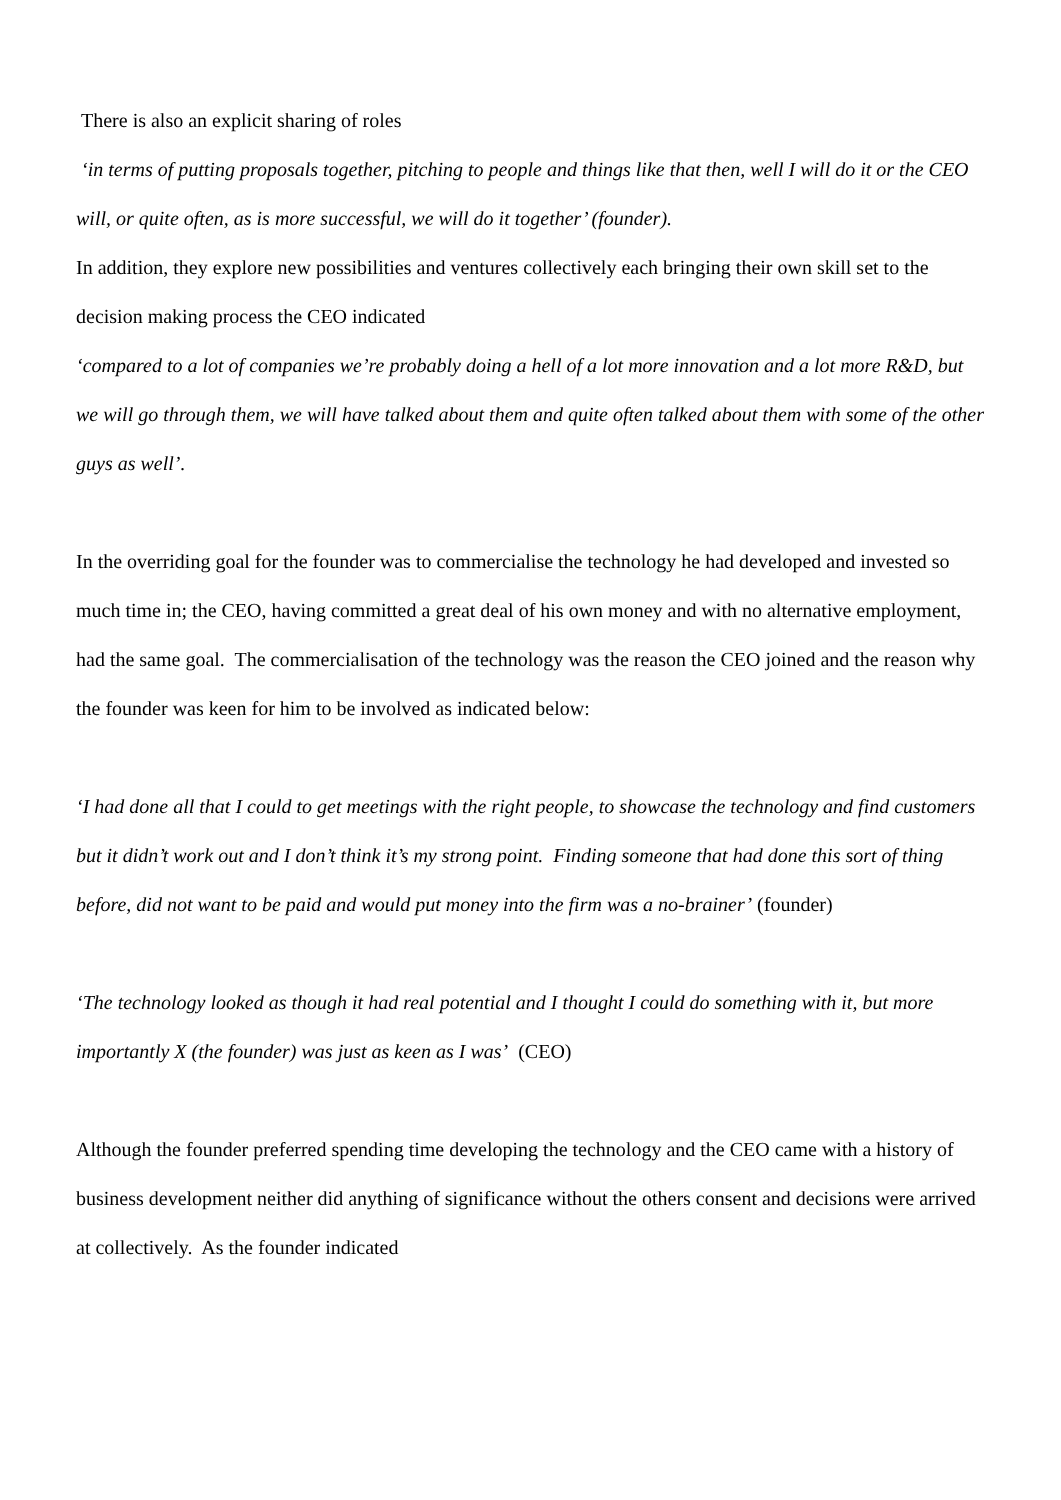There is also an explicit sharing of roles
‘in terms of putting proposals together, pitching to people and things like that then, well I will do it or the CEO will, or quite often, as is more successful, we will do it together’ (founder).
In addition, they explore new possibilities and ventures collectively each bringing their own skill set to the decision making process the CEO indicated
‘compared to a lot of companies we’re probably doing a hell of a lot more innovation and a lot more R&D, but we will go through them, we will have talked about them and quite often talked about them with some of the other guys as well’.
In the overriding goal for the founder was to commercialise the technology he had developed and invested so much time in; the CEO, having committed a great deal of his own money and with no alternative employment, had the same goal. The commercialisation of the technology was the reason the CEO joined and the reason why the founder was keen for him to be involved as indicated below:
‘I had done all that I could to get meetings with the right people, to showcase the technology and find customers but it didn’t work out and I don’t think it’s my strong point. Finding someone that had done this sort of thing before, did not want to be paid and would put money into the firm was a no-brainer’ (founder)
‘The technology looked as though it had real potential and I thought I could do something with it, but more importantly X (the founder) was just as keen as I was’ (CEO)
Although the founder preferred spending time developing the technology and the CEO came with a history of business development neither did anything of significance without the others consent and decisions were arrived at collectively. As the founder indicated